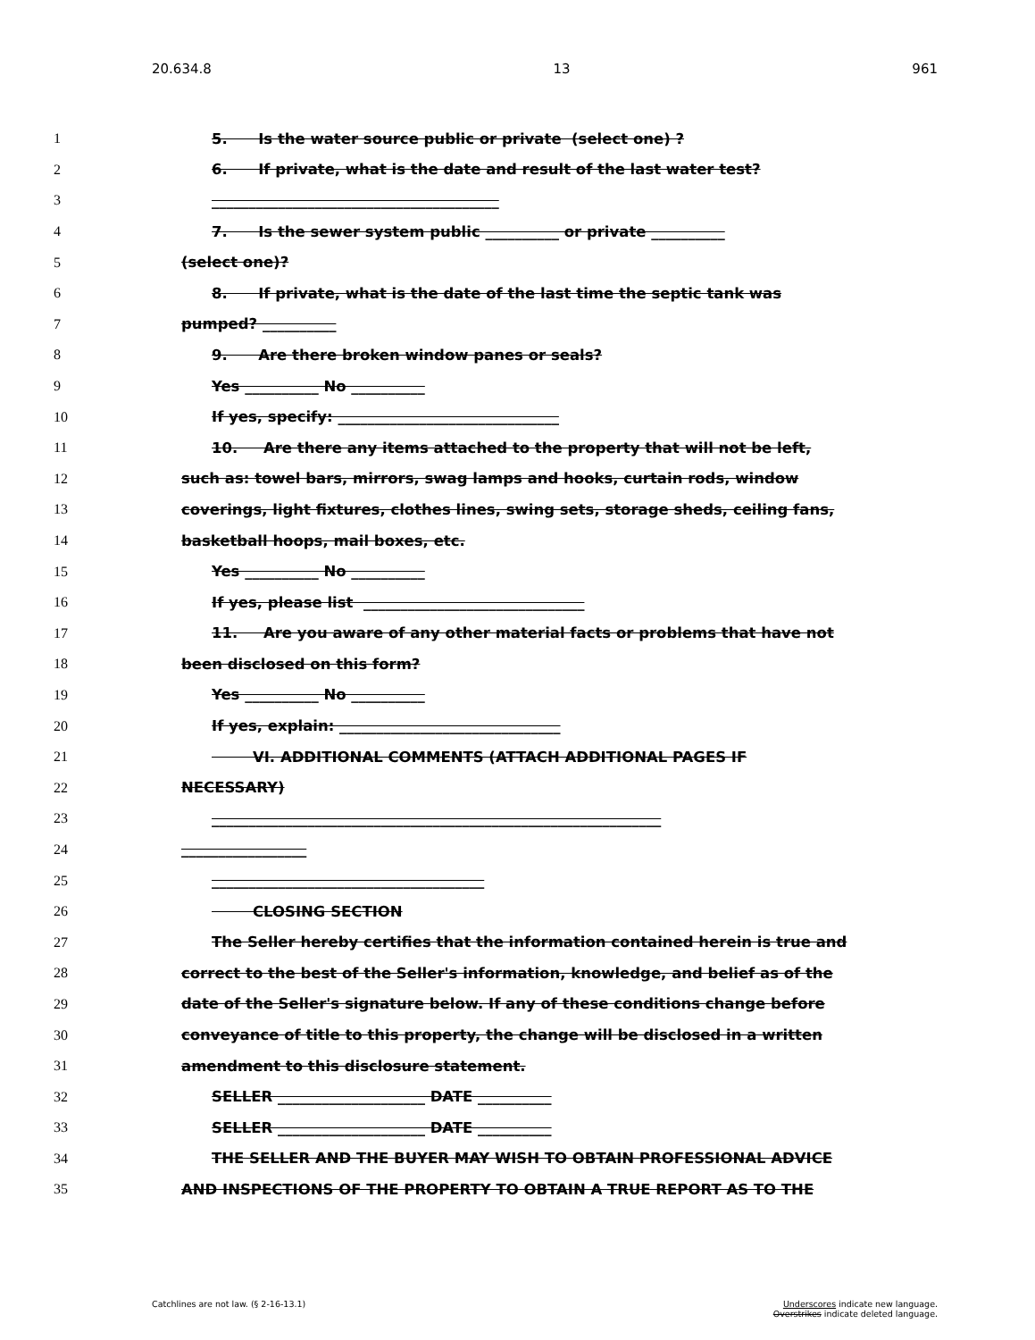20.634.8 13 961
1 5. Is the water source public or private (select one) ?
2 6. If private, what is the date and result of the last water test?
3 _______________________________________
4 7. Is the sewer system public __________ or private __________
5 (select one)?
6 8. If private, what is the date of the last time the septic tank was
7 pumped? __________
8 9. Are there broken window panes or seals?
9 Yes __________ No __________
10 If yes, specify: ______________________________
11 10. Are there any items attached to the property that will not be left,
12 such as: towel bars, mirrors, swag lamps and hooks, curtain rods, window
13 coverings, light fixtures, clothes lines, swing sets, storage sheds, ceiling fans,
14 basketball hoops, mail boxes, etc.
15 Yes __________ No __________
16 If yes, please list ______________________________
17 11. Are you aware of any other material facts or problems that have not
18 been disclosed on this form?
19 Yes __________ No __________
20 If yes, explain: ______________________________
21 VI. ADDITIONAL COMMENTS (ATTACH ADDITIONAL PAGES IF
22 NECESSARY)
23 _____________________________________________________________
24 _________________
25 _____________________________________
26 CLOSING SECTION
27 The Seller hereby certifies that the information contained herein is true and
28 correct to the best of the Seller's information, knowledge, and belief as of the
29 date of the Seller's signature below. If any of these conditions change before
30 conveyance of title to this property, the change will be disclosed in a written
31 amendment to this disclosure statement.
32 SELLER ____________________ DATE __________
33 SELLER ____________________ DATE __________
34 THE SELLER AND THE BUYER MAY WISH TO OBTAIN PROFESSIONAL ADVICE
35 AND INSPECTIONS OF THE PROPERTY TO OBTAIN A TRUE REPORT AS TO THE
Catchlines are not law. (§ 2-16-13.1) Underscores indicate new language.
Overstrikes indicate deleted language.